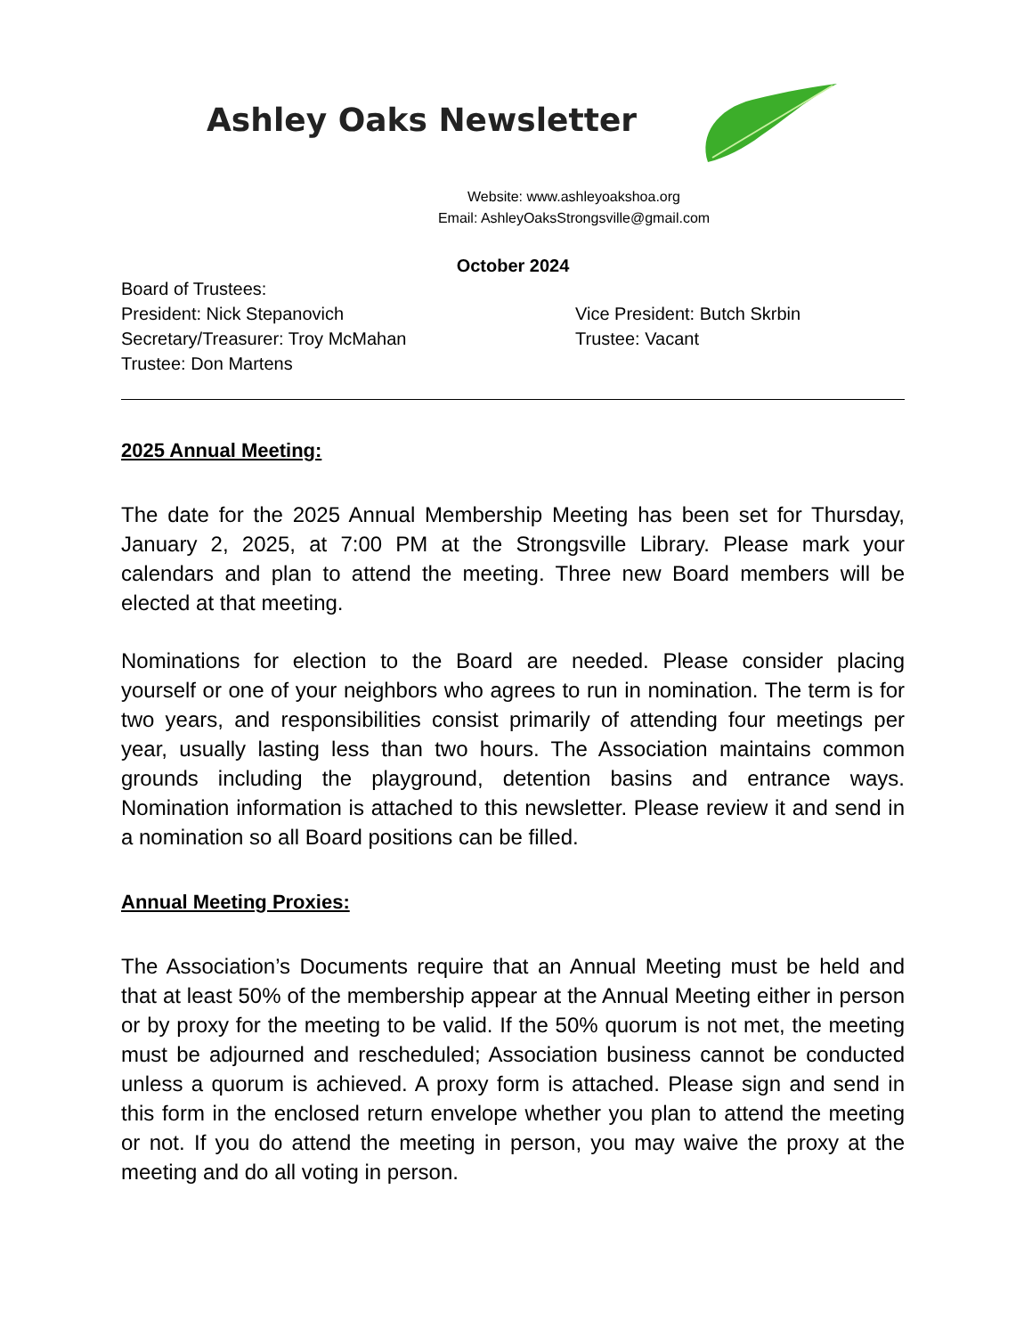Ashley Oaks Newsletter
Website: www.ashleyoakshoa.org
Email: AshleyOaksStrongsville@gmail.com
October 2024
Board of Trustees:
President: Nick Stepanovich Vice President: Butch Skrbin
Secretary/Treasurer: Troy McMahan Trustee: Vacant
Trustee: Don Martens
2025 Annual Meeting:
The date for the 2025 Annual Membership Meeting has been set for Thursday, January 2, 2025, at 7:00 PM at the Strongsville Library. Please mark your calendars and plan to attend the meeting. Three new Board members will be elected at that meeting.
Nominations for election to the Board are needed. Please consider placing yourself or one of your neighbors who agrees to run in nomination. The term is for two years, and responsibilities consist primarily of attending four meetings per year, usually lasting less than two hours. The Association maintains common grounds including the playground, detention basins and entrance ways. Nomination information is attached to this newsletter. Please review it and send in a nomination so all Board positions can be filled.
Annual Meeting Proxies:
The Association’s Documents require that an Annual Meeting must be held and that at least 50% of the membership appear at the Annual Meeting either in person or by proxy for the meeting to be valid. If the 50% quorum is not met, the meeting must be adjourned and rescheduled; Association business cannot be conducted unless a quorum is achieved. A proxy form is attached. Please sign and send in this form in the enclosed return envelope whether you plan to attend the meeting or not. If you do attend the meeting in person, you may waive the proxy at the meeting and do all voting in person.